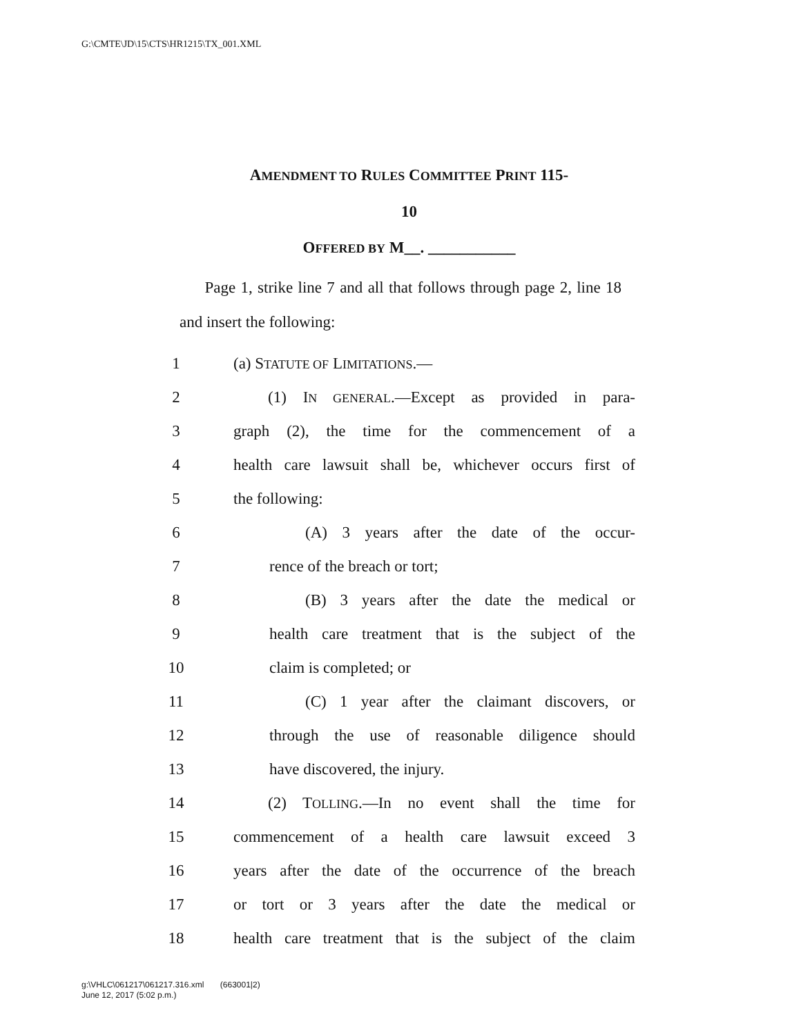G:\CMTE\JD\15\CTS\HR1215\TX_001.XML
AMENDMENT TO RULES COMMITTEE PRINT 115-
10
OFFERED BY M__. ___________
Page 1, strike line 7 and all that follows through page 2, line 18 and insert the following:
1 (a) STATUTE OF LIMITATIONS.—
2 (1) IN GENERAL.—Except as provided in para-
3 graph (2), the time for the commencement of a
4 health care lawsuit shall be, whichever occurs first of
5 the following:
6 (A) 3 years after the date of the occur-
7 rence of the breach or tort;
8 (B) 3 years after the date the medical or
9 health care treatment that is the subject of the
10 claim is completed; or
11 (C) 1 year after the claimant discovers, or
12 through the use of reasonable diligence should
13 have discovered, the injury.
14 (2) TOLLING.—In no event shall the time for
15 commencement of a health care lawsuit exceed 3
16 years after the date of the occurrence of the breach
17 or tort or 3 years after the date the medical or
18 health care treatment that is the subject of the claim
g:\VHLC\061217\061217.316.xml (663001|2)
June 12, 2017 (5:02 p.m.)